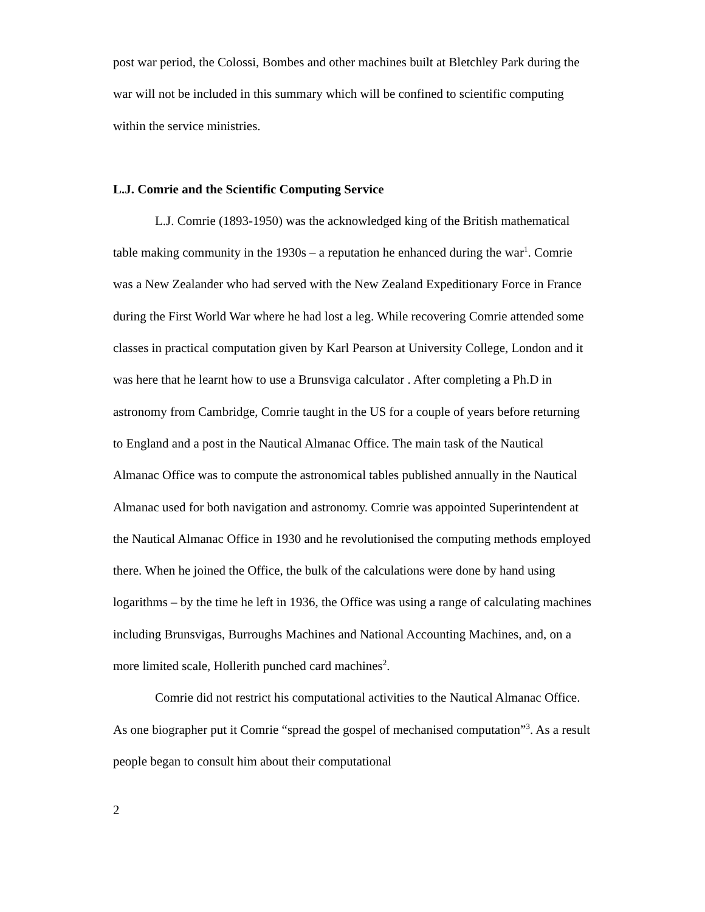post war period, the Colossi, Bombes and other machines built at Bletchley Park during the war will not be included in this summary which will be confined to scientific computing within the service ministries.
L.J. Comrie and the Scientific Computing Service
L.J. Comrie (1893-1950) was the acknowledged king of the British mathematical table making community in the 1930s – a reputation he enhanced during the war<sup>1</sup>. Comrie was a New Zealander who had served with the New Zealand Expeditionary Force in France during the First World War where he had lost a leg. While recovering Comrie attended some classes in practical computation given by Karl Pearson at University College, London and it was here that he learnt how to use a Brunsviga calculator . After completing a Ph.D in astronomy from Cambridge, Comrie taught in the US for a couple of years before returning to England and a post in the Nautical Almanac Office. The main task of the Nautical Almanac Office was to compute the astronomical tables published annually in the Nautical Almanac used for both navigation and astronomy. Comrie was appointed Superintendent at the Nautical Almanac Office in 1930 and he revolutionised the computing methods employed there. When he joined the Office, the bulk of the calculations were done by hand using logarithms – by the time he left in 1936, the Office was using a range of calculating machines including Brunsvigas, Burroughs Machines and National Accounting Machines, and, on a more limited scale, Hollerith punched card machines<sup>2</sup>.
Comrie did not restrict his computational activities to the Nautical Almanac Office. As one biographer put it Comrie “spread the gospel of mechanised computation”<sup>3</sup>. As a result people began to consult him about their computational
2